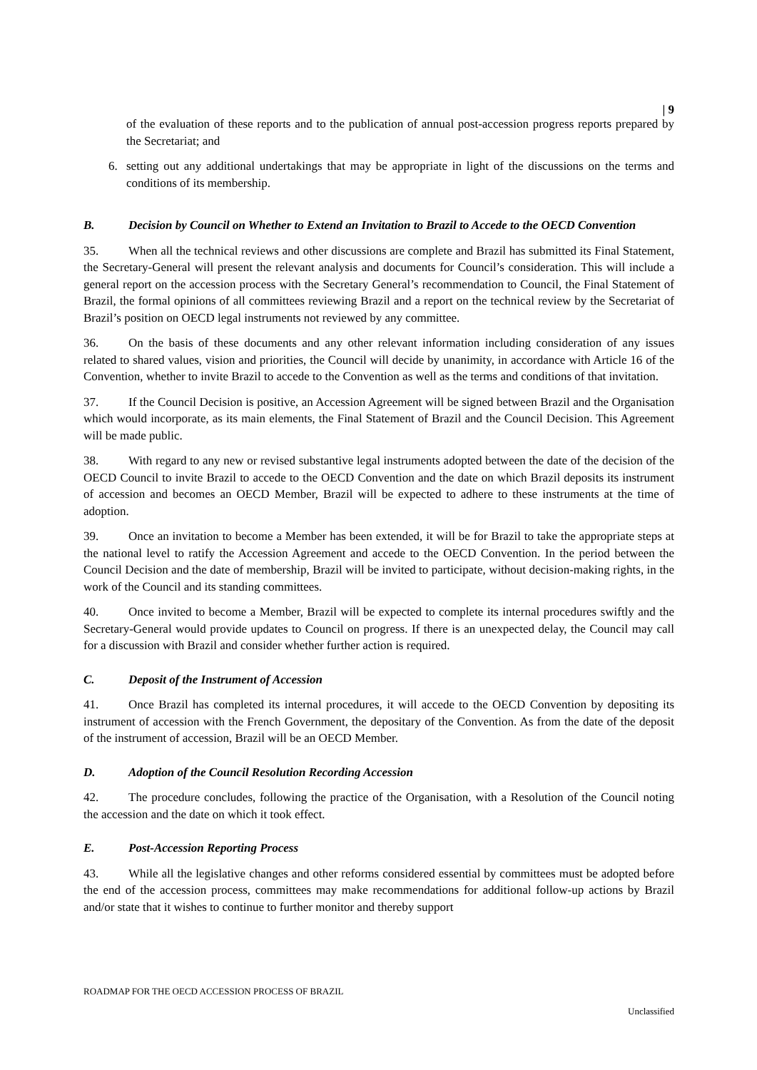| 9
of the evaluation of these reports and to the publication of annual post-accession progress reports prepared by the Secretariat; and
6. setting out any additional undertakings that may be appropriate in light of the discussions on the terms and conditions of its membership.
B. Decision by Council on Whether to Extend an Invitation to Brazil to Accede to the OECD Convention
35. When all the technical reviews and other discussions are complete and Brazil has submitted its Final Statement, the Secretary-General will present the relevant analysis and documents for Council’s consideration. This will include a general report on the accession process with the Secretary General’s recommendation to Council, the Final Statement of Brazil, the formal opinions of all committees reviewing Brazil and a report on the technical review by the Secretariat of Brazil’s position on OECD legal instruments not reviewed by any committee.
36. On the basis of these documents and any other relevant information including consideration of any issues related to shared values, vision and priorities, the Council will decide by unanimity, in accordance with Article 16 of the Convention, whether to invite Brazil to accede to the Convention as well as the terms and conditions of that invitation.
37. If the Council Decision is positive, an Accession Agreement will be signed between Brazil and the Organisation which would incorporate, as its main elements, the Final Statement of Brazil and the Council Decision. This Agreement will be made public.
38. With regard to any new or revised substantive legal instruments adopted between the date of the decision of the OECD Council to invite Brazil to accede to the OECD Convention and the date on which Brazil deposits its instrument of accession and becomes an OECD Member, Brazil will be expected to adhere to these instruments at the time of adoption.
39. Once an invitation to become a Member has been extended, it will be for Brazil to take the appropriate steps at the national level to ratify the Accession Agreement and accede to the OECD Convention. In the period between the Council Decision and the date of membership, Brazil will be invited to participate, without decision-making rights, in the work of the Council and its standing committees.
40. Once invited to become a Member, Brazil will be expected to complete its internal procedures swiftly and the Secretary-General would provide updates to Council on progress. If there is an unexpected delay, the Council may call for a discussion with Brazil and consider whether further action is required.
C. Deposit of the Instrument of Accession
41. Once Brazil has completed its internal procedures, it will accede to the OECD Convention by depositing its instrument of accession with the French Government, the depositary of the Convention. As from the date of the deposit of the instrument of accession, Brazil will be an OECD Member.
D. Adoption of the Council Resolution Recording Accession
42. The procedure concludes, following the practice of the Organisation, with a Resolution of the Council noting the accession and the date on which it took effect.
E. Post-Accession Reporting Process
43. While all the legislative changes and other reforms considered essential by committees must be adopted before the end of the accession process, committees may make recommendations for additional follow-up actions by Brazil and/or state that it wishes to continue to further monitor and thereby support
ROADMAP FOR THE OECD ACCESSION PROCESS OF BRAZIL
Unclassified